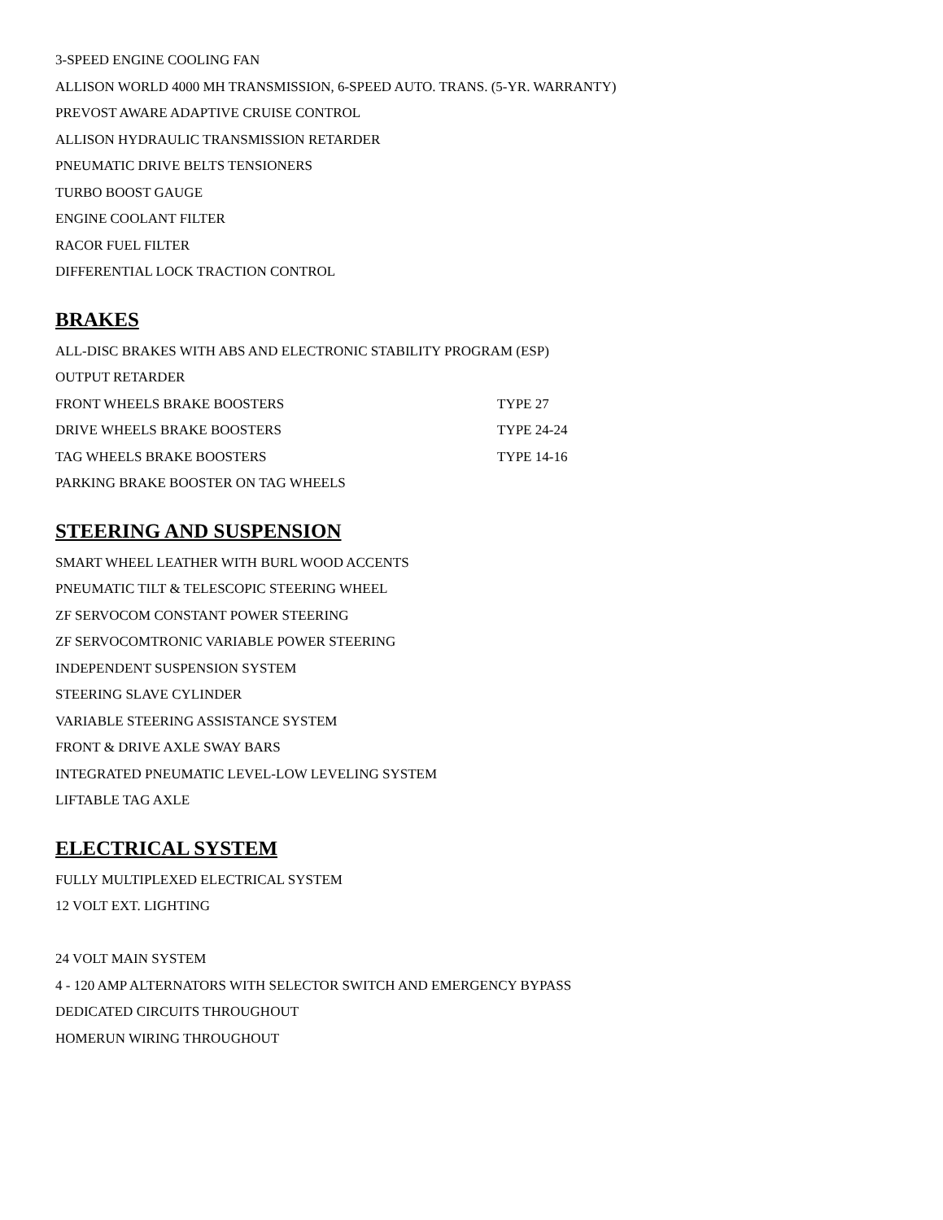3-SPEED ENGINE COOLING FAN
ALLISON WORLD 4000 MH TRANSMISSION, 6-SPEED AUTO. TRANS. (5-YR. WARRANTY)
PREVOST AWARE ADAPTIVE CRUISE CONTROL
ALLISON HYDRAULIC TRANSMISSION RETARDER
PNEUMATIC DRIVE BELTS TENSIONERS
TURBO BOOST GAUGE
ENGINE COOLANT FILTER
RACOR FUEL FILTER
DIFFERENTIAL LOCK TRACTION CONTROL
BRAKES
ALL-DISC BRAKES WITH ABS AND ELECTRONIC STABILITY PROGRAM (ESP)
OUTPUT RETARDER
FRONT WHEELS BRAKE BOOSTERS TYPE 27
DRIVE WHEELS BRAKE BOOSTERS TYPE 24-24
TAG WHEELS BRAKE BOOSTERS TYPE 14-16
PARKING BRAKE BOOSTER ON TAG WHEELS
STEERING AND SUSPENSION
SMART WHEEL LEATHER WITH BURL WOOD ACCENTS
PNEUMATIC TILT & TELESCOPIC STEERING WHEEL
ZF SERVOCOM CONSTANT POWER STEERING
ZF SERVOCOMTRONIC VARIABLE POWER STEERING
INDEPENDENT SUSPENSION SYSTEM
STEERING SLAVE CYLINDER
VARIABLE STEERING ASSISTANCE SYSTEM
FRONT & DRIVE AXLE SWAY BARS
INTEGRATED PNEUMATIC LEVEL-LOW LEVELING SYSTEM
LIFTABLE TAG AXLE
ELECTRICAL SYSTEM
FULLY MULTIPLEXED ELECTRICAL SYSTEM
12 VOLT EXT. LIGHTING
24 VOLT MAIN SYSTEM
4 - 120 AMP ALTERNATORS WITH SELECTOR SWITCH AND EMERGENCY BYPASS
DEDICATED CIRCUITS THROUGHOUT
HOMERUN WIRING THROUGHOUT